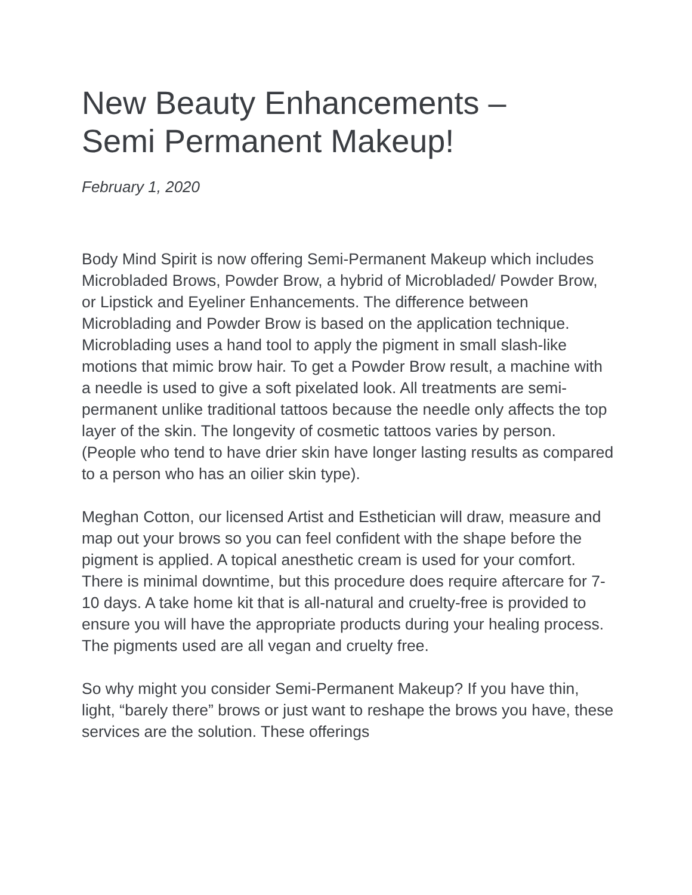New Beauty Enhancements –
Semi Permanent Makeup!
February 1, 2020
Body Mind Spirit is now offering Semi-Permanent Makeup which includes Microbladed Brows, Powder Brow, a hybrid of Microbladed/ Powder Brow, or Lipstick and Eyeliner Enhancements. The difference between Microblading and Powder Brow is based on the application technique. Microblading uses a hand tool to apply the pigment in small slash-like motions that mimic brow hair. To get a Powder Brow result, a machine with a needle is used to give a soft pixelated look. All treatments are semi-permanent unlike traditional tattoos because the needle only affects the top layer of the skin. The longevity of cosmetic tattoos varies by person. (People who tend to have drier skin have longer lasting results as compared to a person who has an oilier skin type).
Meghan Cotton, our licensed Artist and Esthetician will draw, measure and map out your brows so you can feel confident with the shape before the pigment is applied. A topical anesthetic cream is used for your comfort. There is minimal downtime, but this procedure does require aftercare for 7-10 days. A take home kit that is all-natural and cruelty-free is provided to ensure you will have the appropriate products during your healing process. The pigments used are all vegan and cruelty free.
So why might you consider Semi-Permanent Makeup? If you have thin, light, “barely there” brows or just want to reshape the brows you have, these services are the solution. These offerings